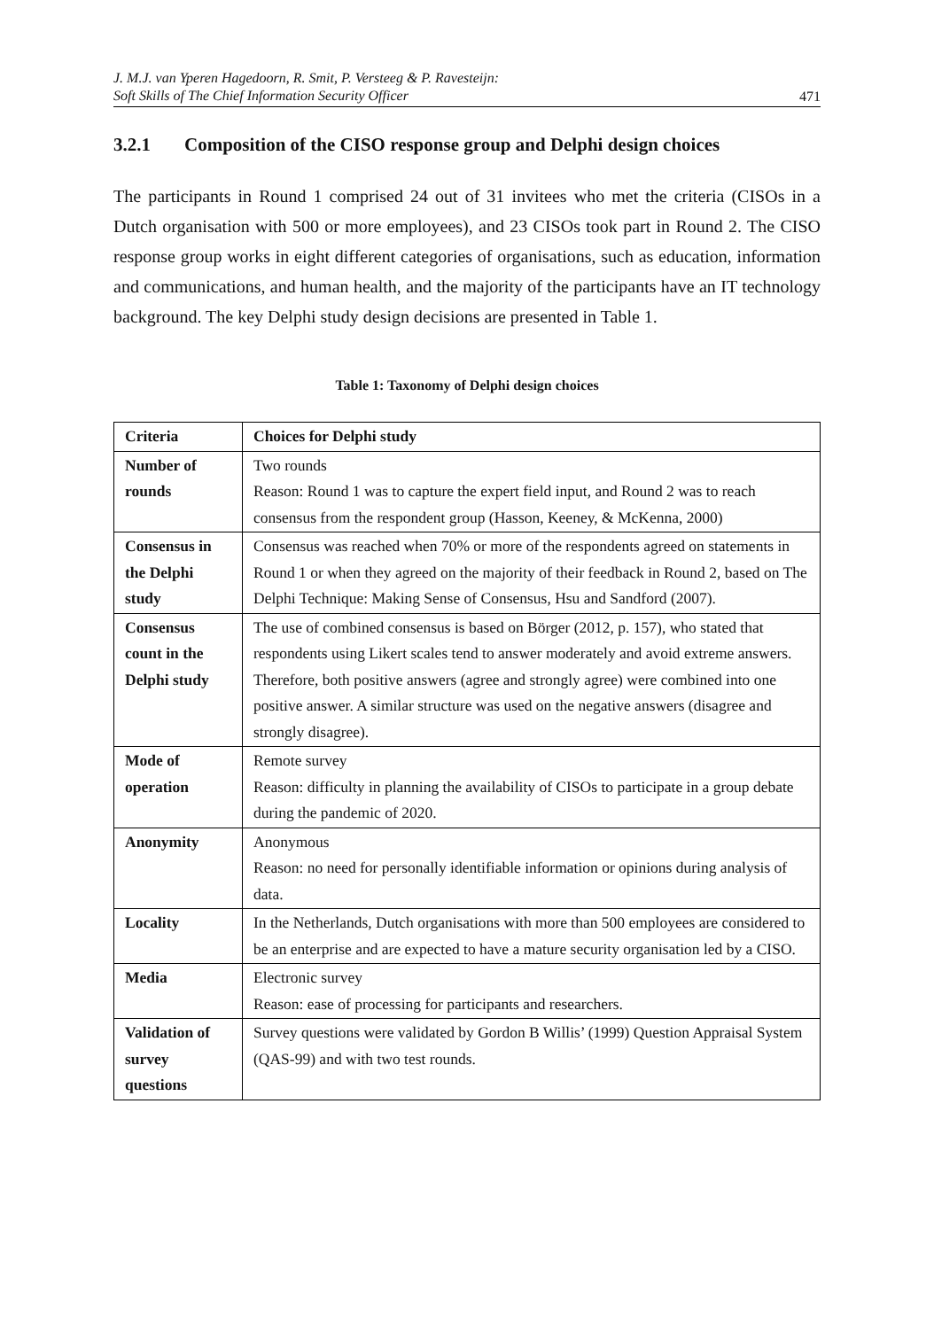J. M.J. van Yperen Hagedoorn, R. Smit, P. Versteeg & P. Ravesteijn:
Soft Skills of The Chief Information Security Officer 471
3.2.1 Composition of the CISO response group and Delphi design choices
The participants in Round 1 comprised 24 out of 31 invitees who met the criteria (CISOs in a Dutch organisation with 500 or more employees), and 23 CISOs took part in Round 2. The CISO response group works in eight different categories of organisations, such as education, information and communications, and human health, and the majority of the participants have an IT technology background. The key Delphi study design decisions are presented in Table 1.
Table 1: Taxonomy of Delphi design choices
| Criteria | Choices for Delphi study |
| --- | --- |
| Number of rounds | Two rounds Reason: Round 1 was to capture the expert field input, and Round 2 was to reach consensus from the respondent group (Hasson, Keeney, & McKenna, 2000) |
| Consensus in the Delphi study | Consensus was reached when 70% or more of the respondents agreed on statements in Round 1 or when they agreed on the majority of their feedback in Round 2, based on The Delphi Technique: Making Sense of Consensus, Hsu and Sandford (2007). |
| Consensus count in the Delphi study | The use of combined consensus is based on Börger (2012, p. 157), who stated that respondents using Likert scales tend to answer moderately and avoid extreme answers. Therefore, both positive answers (agree and strongly agree) were combined into one positive answer. A similar structure was used on the negative answers (disagree and strongly disagree). |
| Mode of operation | Remote survey Reason: difficulty in planning the availability of CISOs to participate in a group debate during the pandemic of 2020. |
| Anonymity | Anonymous Reason: no need for personally identifiable information or opinions during analysis of data. |
| Locality | In the Netherlands, Dutch organisations with more than 500 employees are considered to be an enterprise and are expected to have a mature security organisation led by a CISO. |
| Media | Electronic survey Reason: ease of processing for participants and researchers. |
| Validation of survey questions | Survey questions were validated by Gordon B Willis’ (1999) Question Appraisal System (QAS-99) and with two test rounds. |